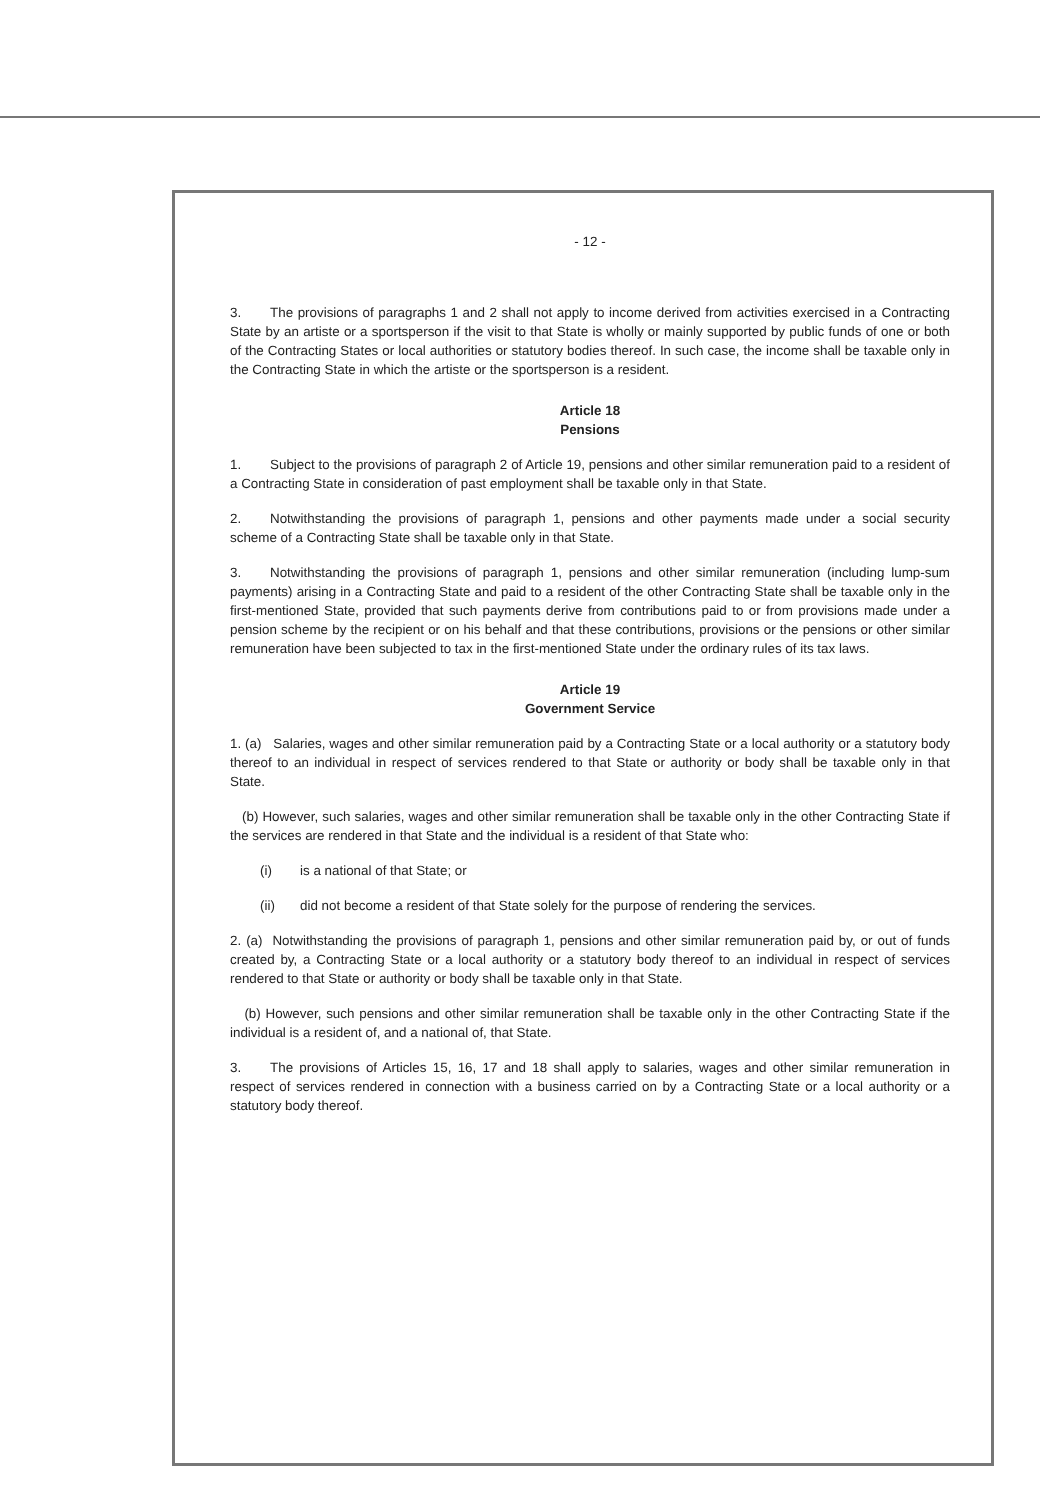- 12 -
3. The provisions of paragraphs 1 and 2 shall not apply to income derived from activities exercised in a Contracting State by an artiste or a sportsperson if the visit to that State is wholly or mainly supported by public funds of one or both of the Contracting States or local authorities or statutory bodies thereof. In such case, the income shall be taxable only in the Contracting State in which the artiste or the sportsperson is a resident.
Article 18
Pensions
1. Subject to the provisions of paragraph 2 of Article 19, pensions and other similar remuneration paid to a resident of a Contracting State in consideration of past employment shall be taxable only in that State.
2. Notwithstanding the provisions of paragraph 1, pensions and other payments made under a social security scheme of a Contracting State shall be taxable only in that State.
3. Notwithstanding the provisions of paragraph 1, pensions and other similar remuneration (including lump-sum payments) arising in a Contracting State and paid to a resident of the other Contracting State shall be taxable only in the first-mentioned State, provided that such payments derive from contributions paid to or from provisions made under a pension scheme by the recipient or on his behalf and that these contributions, provisions or the pensions or other similar remuneration have been subjected to tax in the first-mentioned State under the ordinary rules of its tax laws.
Article 19
Government Service
1. (a) Salaries, wages and other similar remuneration paid by a Contracting State or a local authority or a statutory body thereof to an individual in respect of services rendered to that State or authority or body shall be taxable only in that State.
(b) However, such salaries, wages and other similar remuneration shall be taxable only in the other Contracting State if the services are rendered in that State and the individual is a resident of that State who:
(i) is a national of that State; or
(ii) did not become a resident of that State solely for the purpose of rendering the services.
2. (a) Notwithstanding the provisions of paragraph 1, pensions and other similar remuneration paid by, or out of funds created by, a Contracting State or a local authority or a statutory body thereof to an individual in respect of services rendered to that State or authority or body shall be taxable only in that State.
(b) However, such pensions and other similar remuneration shall be taxable only in the other Contracting State if the individual is a resident of, and a national of, that State.
3. The provisions of Articles 15, 16, 17 and 18 shall apply to salaries, wages and other similar remuneration in respect of services rendered in connection with a business carried on by a Contracting State or a local authority or a statutory body thereof.